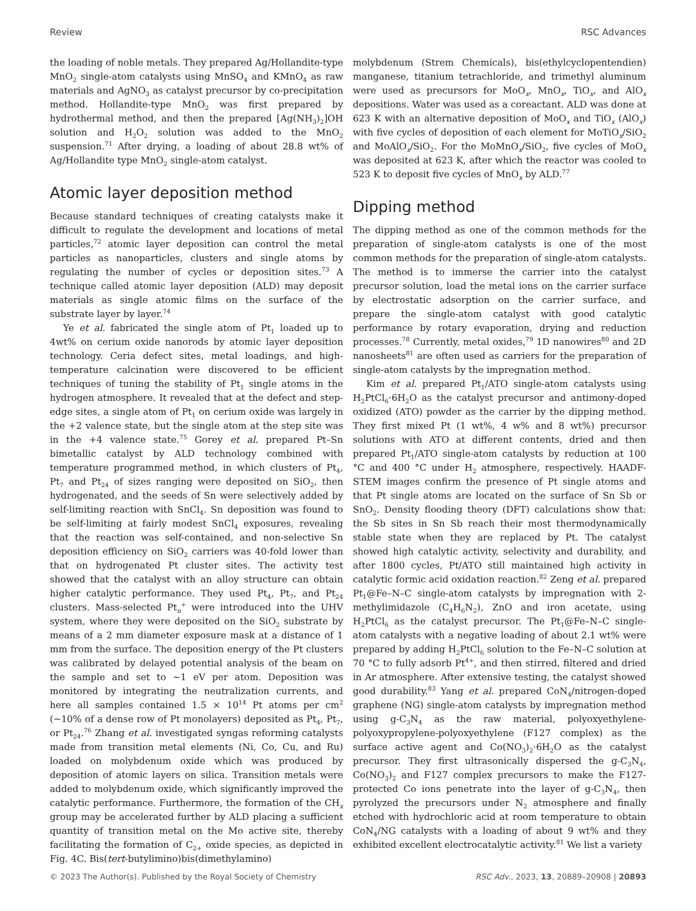Review RSC Advances
the loading of noble metals. They prepared Ag/Hollandite-type MnO<sub>2</sub> single-atom catalysts using MnSO<sub>4</sub> and KMnO<sub>4</sub> as raw materials and AgNO<sub>3</sub> as catalyst precursor by co-precipitation method. Hollandite-type MnO<sub>2</sub> was first prepared by hydrothermal method, and then the prepared [Ag(NH<sub>3</sub>)<sub>2</sub>]OH solution and H<sub>2</sub>O<sub>2</sub> solution was added to the MnO<sub>2</sub> suspension.<sup>71</sup> After drying, a loading of about 28.8 wt% of Ag/Hollandite type MnO<sub>2</sub> single-atom catalyst.
Atomic layer deposition method
Because standard techniques of creating catalysts make it difficult to regulate the development and locations of metal particles,<sup>72</sup> atomic layer deposition can control the metal particles as nanoparticles, clusters and single atoms by regulating the number of cycles or deposition sites.<sup>73</sup> A technique called atomic layer deposition (ALD) may deposit materials as single atomic films on the surface of the substrate layer by layer.<sup>74</sup>
Ye et al. fabricated the single atom of Pt<sub>1</sub> loaded up to 4wt% on cerium oxide nanorods by atomic layer deposition technology. Ceria defect sites, metal loadings, and high-temperature calcination were discovered to be efficient techniques of tuning the stability of Pt<sub>1</sub> single atoms in the hydrogen atmosphere. It revealed that at the defect and step-edge sites, a single atom of Pt<sub>1</sub> on cerium oxide was largely in the +2 valence state, but the single atom at the step site was in the +4 valence state.<sup>75</sup> Gorey et al. prepared Pt–Sn bimetallic catalyst by ALD technology combined with temperature programmed method, in which clusters of Pt<sub>4</sub>, Pt<sub>7</sub> and Pt<sub>24</sub> of sizes ranging were deposited on SiO<sub>2</sub>, then hydrogenated, and the seeds of Sn were selectively added by self-limiting reaction with SnCl<sub>4</sub>. Sn deposition was found to be self-limiting at fairly modest SnCl<sub>4</sub> exposures, revealing that the reaction was self-contained, and non-selective Sn deposition efficiency on SiO<sub>2</sub> carriers was 40-fold lower than that on hydrogenated Pt cluster sites. The activity test showed that the catalyst with an alloy structure can obtain higher catalytic performance. They used Pt<sub>4</sub>, Pt<sub>7</sub>, and Pt<sub>24</sub> clusters. Mass-selected Pt<sub>n</sub><sup>+</sup> were introduced into the UHV system, where they were deposited on the SiO<sub>2</sub> substrate by means of a 2 mm diameter exposure mask at a distance of 1 mm from the surface. The deposition energy of the Pt clusters was calibrated by delayed potential analysis of the beam on the sample and set to ∼1 eV per atom. Deposition was monitored by integrating the neutralization currents, and here all samples contained 1.5 × 10<sup>14</sup> Pt atoms per cm<sup>2</sup> (∼10% of a dense row of Pt monolayers) deposited as Pt<sub>4</sub>, Pt<sub>7</sub>, or Pt<sub>24</sub>.<sup>76</sup> Zhang et al. investigated syngas reforming catalysts made from transition metal elements (Ni, Co, Cu, and Ru) loaded on molybdenum oxide which was produced by deposition of atomic layers on silica. Transition metals were added to molybdenum oxide, which significantly improved the catalytic performance. Furthermore, the formation of the CH<sub>x</sub> group may be accelerated further by ALD placing a sufficient quantity of transition metal on the Mo active site, thereby facilitating the formation of C<sub>2+</sub> oxide species, as depicted in Fig. 4C. Bis(tert-butylimino)bis(dimethylamino)
molybdenum (Strem Chemicals), bis(ethylcyclopentendien) manganese, titanium tetrachloride, and trimethyl aluminum were used as precursors for MoO<sub>x</sub>, MnO<sub>x</sub>, TiO<sub>x</sub>, and AlO<sub>x</sub> depositions. Water was used as a coreactant. ALD was done at 623 K with an alternative deposition of MoO<sub>x</sub> and TiO<sub>x</sub> (AlO<sub>x</sub>) with five cycles of deposition of each element for MoTiO<sub>x</sub>/SiO<sub>2</sub> and MoAlO<sub>x</sub>/SiO<sub>2</sub>. For the MoMnO<sub>x</sub>/SiO<sub>2</sub>, five cycles of MoO<sub>x</sub> was deposited at 623 K, after which the reactor was cooled to 523 K to deposit five cycles of MnO<sub>x</sub> by ALD.<sup>77</sup>
Dipping method
The dipping method as one of the common methods for the preparation of single-atom catalysts is one of the most common methods for the preparation of single-atom catalysts. The method is to immerse the carrier into the catalyst precursor solution, load the metal ions on the carrier surface by electrostatic adsorption on the carrier surface, and prepare the single-atom catalyst with good catalytic performance by rotary evaporation, drying and reduction processes.<sup>78</sup> Currently, metal oxides,<sup>79</sup> 1D nanowires<sup>80</sup> and 2D nanosheets<sup>81</sup> are often used as carriers for the preparation of single-atom catalysts by the impregnation method.
Kim et al. prepared Pt<sub>1</sub>/ATO single-atom catalysts using H<sub>2</sub>PtCl<sub>6</sub>·6H<sub>2</sub>O as the catalyst precursor and antimony-doped oxidized (ATO) powder as the carrier by the dipping method. They first mixed Pt (1 wt%, 4 w% and 8 wt%) precursor solutions with ATO at different contents, dried and then prepared Pt<sub>1</sub>/ATO single-atom catalysts by reduction at 100 °C and 400 °C under H<sub>2</sub> atmosphere, respectively. HAADF-STEM images confirm the presence of Pt single atoms and that Pt single atoms are located on the surface of Sn Sb or SnO<sub>2</sub>. Density flooding theory (DFT) calculations show that: the Sb sites in Sn Sb reach their most thermodynamically stable state when they are replaced by Pt. The catalyst showed high catalytic activity, selectivity and durability, and after 1800 cycles, Pt/ATO still maintained high activity in catalytic formic acid oxidation reaction.<sup>82</sup> Zeng et al. prepared Pt<sub>1</sub>@Fe–N–C single-atom catalysts by impregnation with 2-methylimidazole (C<sub>4</sub>H<sub>6</sub>N<sub>2</sub>), ZnO and iron acetate, using H<sub>2</sub>PtCl<sub>6</sub> as the catalyst precursor. The Pt<sub>1</sub>@Fe–N–C single-atom catalysts with a negative loading of about 2.1 wt% were prepared by adding H<sub>2</sub>PtCl<sub>6</sub> solution to the Fe–N–C solution at 70 °C to fully adsorb Pt<sup>4+</sup>, and then stirred, filtered and dried in Ar atmosphere. After extensive testing, the catalyst showed good durability.<sup>83</sup> Yang et al. prepared CoN<sub>4</sub>/nitrogen-doped graphene (NG) single-atom catalysts by impregnation method using g-C<sub>3</sub>N<sub>4</sub> as the raw material, polyoxyethylene-polyoxypropylene-polyoxyethylene (F127 complex) as the surface active agent and Co(NO<sub>3</sub>)<sub>2</sub>·6H<sub>2</sub>O as the catalyst precursor. They first ultrasonically dispersed the g-C<sub>3</sub>N<sub>4</sub>, Co(NO<sub>3</sub>)<sub>2</sub> and F127 complex precursors to make the F127-protected Co ions penetrate into the layer of g-C<sub>3</sub>N<sub>4</sub>, then pyrolyzed the precursors under N<sub>2</sub> atmosphere and finally etched with hydrochloric acid at room temperature to obtain CoN<sub>4</sub>/NG catalysts with a loading of about 9 wt% and they exhibited excellent electrocatalytic activity.<sup>81</sup> We list a variety
© 2023 The Author(s). Published by the Royal Society of Chemistry RSC Adv., 2023, 13, 20889–20908 | 20893